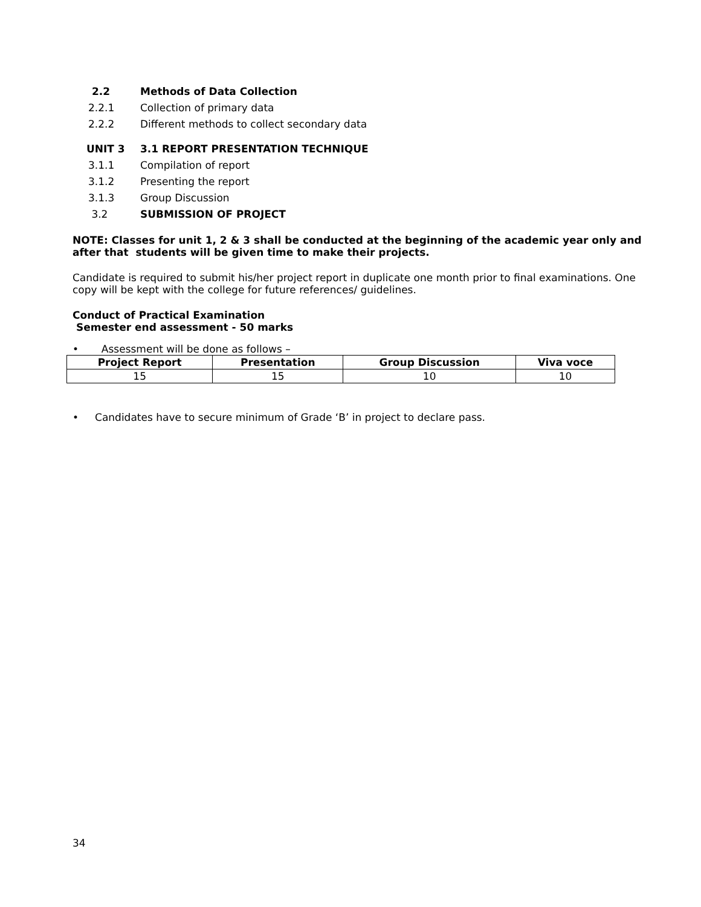2.2 Methods of Data Collection
2.2.1 Collection of primary data
2.2.2 Different methods to collect secondary data
UNIT 3 3.1 REPORT PRESENTATION TECHNIQUE
3.1.1 Compilation of report
3.1.2 Presenting the report
3.1.3 Group Discussion
3.2 SUBMISSION OF PROJECT
NOTE: Classes for unit 1, 2 & 3 shall be conducted at the beginning of the academic year only and after that students will be given time to make their projects.
Candidate is required to submit his/her project report in duplicate one month prior to final examinations. One copy will be kept with the college for future references/ guidelines.
Conduct of Practical Examination
Semester end assessment - 50 marks
• Assessment will be done as follows –
| Project Report | Presentation | Group Discussion | Viva voce |
| --- | --- | --- | --- |
| 15 | 15 | 10 | 10 |
• Candidates have to secure minimum of Grade ‘B’ in project to declare pass.
34